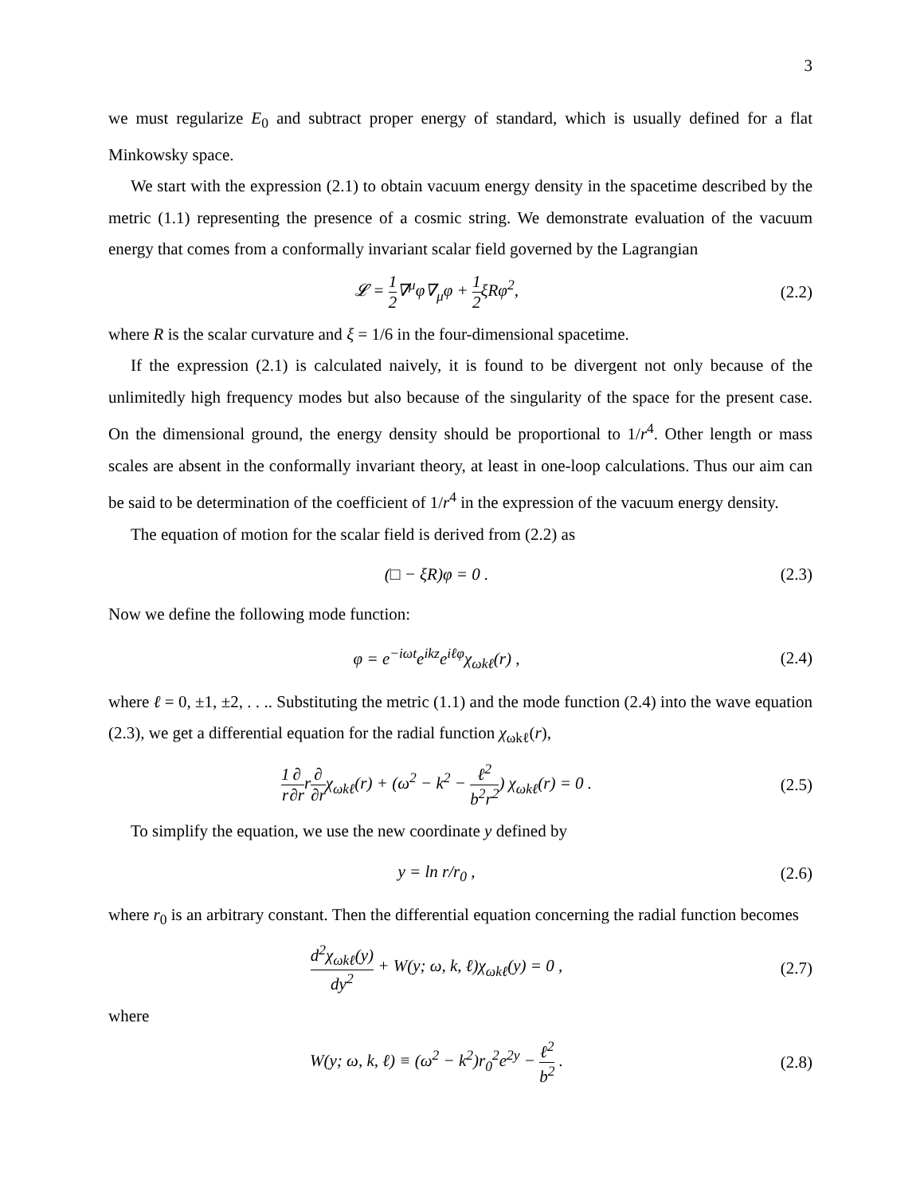3
we must regularize E<sub>0</sub> and subtract proper energy of standard, which is usually defined for a flat Minkowsky space.
We start with the expression (2.1) to obtain vacuum energy density in the spacetime described by the metric (1.1) representing the presence of a cosmic string. We demonstrate evaluation of the vacuum energy that comes from a conformally invariant scalar field governed by the Lagrangian
𝓛 = 1 2∇<sup>μ</sup>φ∇<sub>μ</sub>φ + 1 2ξRφ<sup>2</sup>,
(2.2)
where R is the scalar curvature and ξ = 1/6 in the four-dimensional spacetime.
If the expression (2.1) is calculated naively, it is found to be divergent not only because of the unlimitedly high frequency modes but also because of the singularity of the space for the present case. On the dimensional ground, the energy density should be proportional to 1/r<sup>4</sup>. Other length or mass scales are absent in the conformally invariant theory, at least in one-loop calculations. Thus our aim can be said to be determination of the coefficient of 1/r<sup>4</sup> in the expression of the vacuum energy density.
The equation of motion for the scalar field is derived from (2.2) as
(□ − ξR)φ = 0 .
(2.3)
Now we define the following mode function:
φ = e<sup>−iωt</sup>e<sup>ikz</sup>e<sup>iℓφ</sup>χ<sub>ωkℓ</sub>(r) ,
(2.4)
where ℓ = 0, ±1, ±2, . . .. Substituting the metric (1.1) and the mode function (2.4) into the wave equation (2.3), we get a differential equation for the radial function χ<sub>ωkℓ</sub>(r),
1 r∂ ∂rr∂ ∂rχ<sub>ωkℓ</sub>(r) + (ω<sup>2</sup> − k<sup>2</sup> − ℓ<sup>2</sup> b<sup>2</sup>r<sup>2</sup>) χ<sub>ωkℓ</sub>(r) = 0 .
(2.5)
To simplify the equation, we use the new coordinate y defined by
y = ln r/r<sub>0</sub> ,
(2.6)
where r<sub>0</sub> is an arbitrary constant. Then the differential equation concerning the radial function becomes
d<sup>2</sup>χ<sub>ωkℓ</sub>(y) dy<sup>2</sup> + W(y; ω, k, ℓ)χ<sub>ωkℓ</sub>(y) = 0 ,
(2.7)
where
W(y; ω, k, ℓ) ≡ (ω<sup>2</sup> − k<sup>2</sup>)r<sub>0</sub><sup>2</sup>e<sup>2y</sup> − ℓ<sup>2</sup> b<sup>2</sup> .
(2.8)